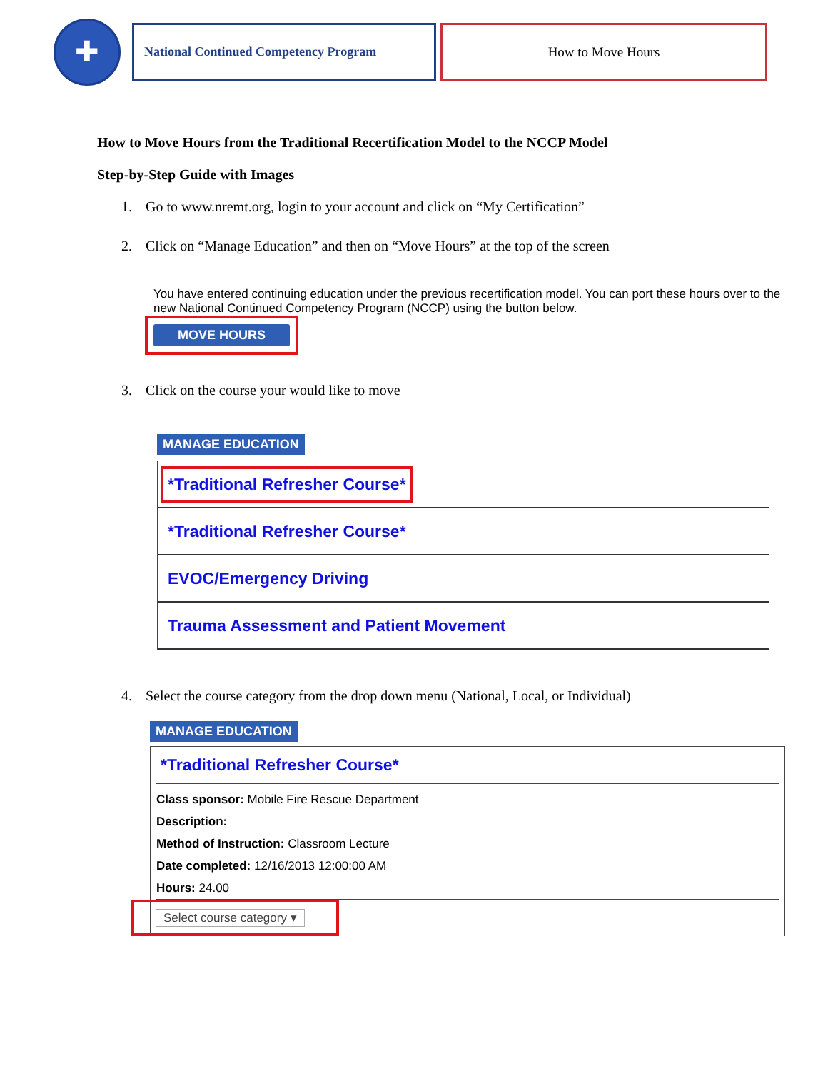✚
National Continued Competency Program How to Move Hours
How to Move Hours from the Traditional Recertification Model to the NCCP Model
Step-by-Step Guide with Images
1. Go to www.nremt.org, login to your account and click on “My Certification”
2. Click on “Manage Education” and then on “Move Hours” at the top of the screen
You have entered continuing education under the previous recertification model. You can port these hours over to the new National Continued Competency Program (NCCP) using the button below.
MOVE HOURS
3. Click on the course your would like to move
MANAGE EDUCATION
*Traditional Refresher Course*
*Traditional Refresher Course*
EVOC/Emergency Driving
Trauma Assessment and Patient Movement
4. Select the course category from the drop down menu (National, Local, or Individual)
MANAGE EDUCATION
*Traditional Refresher Course*
Class sponsor: Mobile Fire Rescue Department
Description:
Method of Instruction: Classroom Lecture
Date completed: 12/16/2013 12:00:00 AM
Hours: 24.00
Select course category ▾